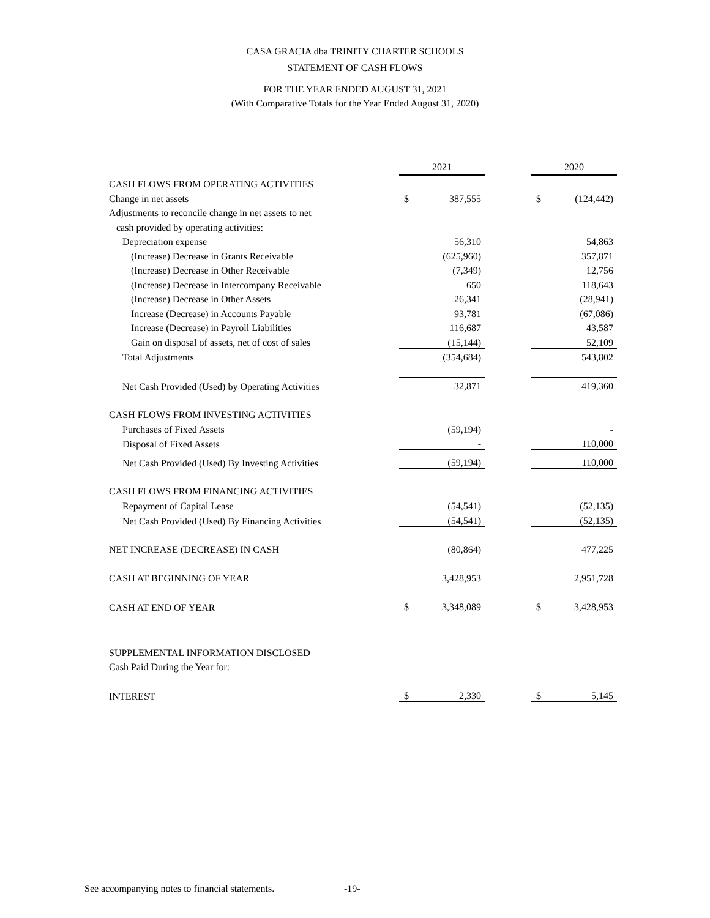CASA GRACIA dba TRINITY CHARTER SCHOOLS
STATEMENT OF CASH FLOWS
FOR THE YEAR ENDED AUGUST 31, 2021
(With Comparative Totals for the Year Ended August 31, 2020)
| | 2021 | | | 2020 | |
| CASH FLOWS FROM OPERATING ACTIVITIES | | | | | |
| Change in net assets | $ | 387,555 | | $ | (124,442) |
| Adjustments to reconcile change in net assets to net | | | | | |
| cash provided by operating activities: | | | | | |
| Depreciation expense | | 56,310 | | | 54,863 |
| (Increase) Decrease in Grants Receivable | | (625,960) | | | 357,871 |
| (Increase) Decrease in Other Receivable | | (7,349) | | | 12,756 |
| (Increase) Decrease in Intercompany Receivable | | 650 | | | 118,643 |
| (Increase) Decrease in Other Assets | | 26,341 | | | (28,941) |
| Increase (Decrease) in Accounts Payable | | 93,781 | | | (67,086) |
| Increase (Decrease) in Payroll Liabilities | | 116,687 | | | 43,587 |
| Gain on disposal of assets, net of cost of sales | | (15,144) | | | 52,109 |
| Total Adjustments | | (354,684) | | | 543,802 |
| Net Cash Provided (Used) by Operating Activities | | 32,871 | | | 419,360 |
| CASH FLOWS FROM INVESTING ACTIVITIES | | | | | |
| Purchases of Fixed Assets | | (59,194) | | | - |
| Disposal of Fixed Assets | | - | | | 110,000 |
| Net Cash Provided (Used) By Investing Activities | | (59,194) | | | 110,000 |
| CASH FLOWS FROM FINANCING ACTIVITIES | | | | | |
| Repayment of Capital Lease | | (54,541) | | | (52,135) |
| Net Cash Provided (Used) By Financing Activities | | (54,541) | | | (52,135) |
| NET INCREASE (DECREASE) IN CASH | | (80,864) | | | 477,225 |
| CASH AT BEGINNING OF YEAR | | 3,428,953 | | | 2,951,728 |
| CASH AT END OF YEAR | $ | 3,348,089 | | $ | 3,428,953 |
| SUPPLEMENTAL INFORMATION DISCLOSED | | | | | |
| Cash Paid During the Year for: | | | | | |
| INTEREST | $ | 2,330 | | $ | 5,145 |
See accompanying notes to financial statements.
-19-